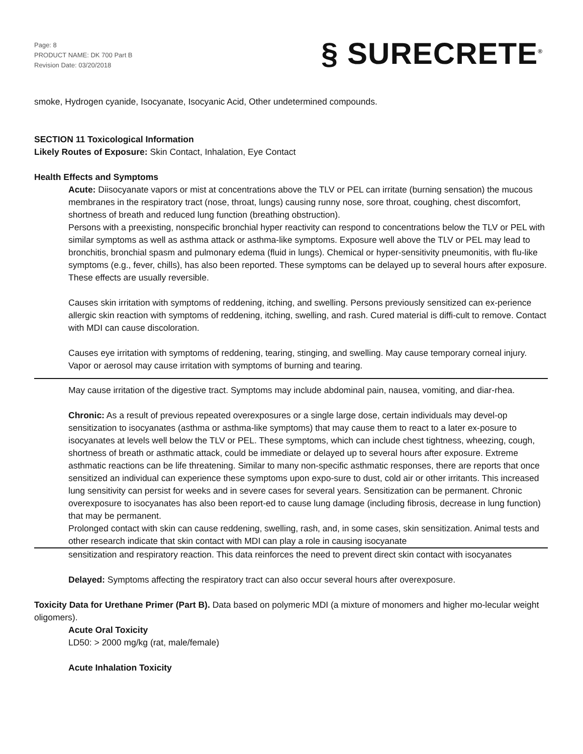Page: 8
PRODUCT NAME: DK 700 Part B
Revision Date: 03/20/2018
§ SURECRETE<sup>®</sup>
smoke, Hydrogen cyanide, Isocyanate, Isocyanic Acid, Other undetermined compounds.
SECTION 11 Toxicological Information
Likely Routes of Exposure: Skin Contact, Inhalation, Eye Contact
Health Effects and Symptoms
Acute: Diisocyanate vapors or mist at concentrations above the TLV or PEL can irritate (burning sensation) the mucous membranes in the respiratory tract (nose, throat, lungs) causing runny nose, sore throat, coughing, chest discomfort, shortness of breath and reduced lung function (breathing obstruction).
Persons with a preexisting, nonspecific bronchial hyper reactivity can respond to concentrations below the TLV or PEL with similar symptoms as well as asthma attack or asthma-like symptoms. Exposure well above the TLV or PEL may lead to bronchitis, bronchial spasm and pulmonary edema (fluid in lungs). Chemical or hyper-sensitivity pneumonitis, with flu-like symptoms (e.g., fever, chills), has also been reported. These symptoms can be delayed up to several hours after exposure. These effects are usually reversible.
Causes skin irritation with symptoms of reddening, itching, and swelling. Persons previously sensitized can ex-perience allergic skin reaction with symptoms of reddening, itching, swelling, and rash. Cured material is diffi-cult to remove. Contact with MDI can cause discoloration.
Causes eye irritation with symptoms of reddening, tearing, stinging, and swelling. May cause temporary corneal injury. Vapor or aerosol may cause irritation with symptoms of burning and tearing.
May cause irritation of the digestive tract. Symptoms may include abdominal pain, nausea, vomiting, and diar-rhea.
Chronic: As a result of previous repeated overexposures or a single large dose, certain individuals may devel-op sensitization to isocyanates (asthma or asthma-like symptoms) that may cause them to react to a later ex-posure to isocyanates at levels well below the TLV or PEL. These symptoms, which can include chest tightness, wheezing, cough, shortness of breath or asthmatic attack, could be immediate or delayed up to several hours after exposure. Extreme asthmatic reactions can be life threatening. Similar to many non-specific asthmatic responses, there are reports that once sensitized an individual can experience these symptoms upon expo-sure to dust, cold air or other irritants. This increased lung sensitivity can persist for weeks and in severe cases for several years. Sensitization can be permanent. Chronic overexposure to isocyanates has also been report-ed to cause lung damage (including fibrosis, decrease in lung function) that may be permanent.
Prolonged contact with skin can cause reddening, swelling, rash, and, in some cases, skin sensitization. Animal tests and other research indicate that skin contact with MDI can play a role in causing isocyanate
sensitization and respiratory reaction. This data reinforces the need to prevent direct skin contact with isocyanates
Delayed: Symptoms affecting the respiratory tract can also occur several hours after overexposure.
Toxicity Data for Urethane Primer (Part B). Data based on polymeric MDI (a mixture of monomers and higher mo-lecular weight oligomers).
Acute Oral Toxicity
LD50: > 2000 mg/kg (rat, male/female)
Acute Inhalation Toxicity